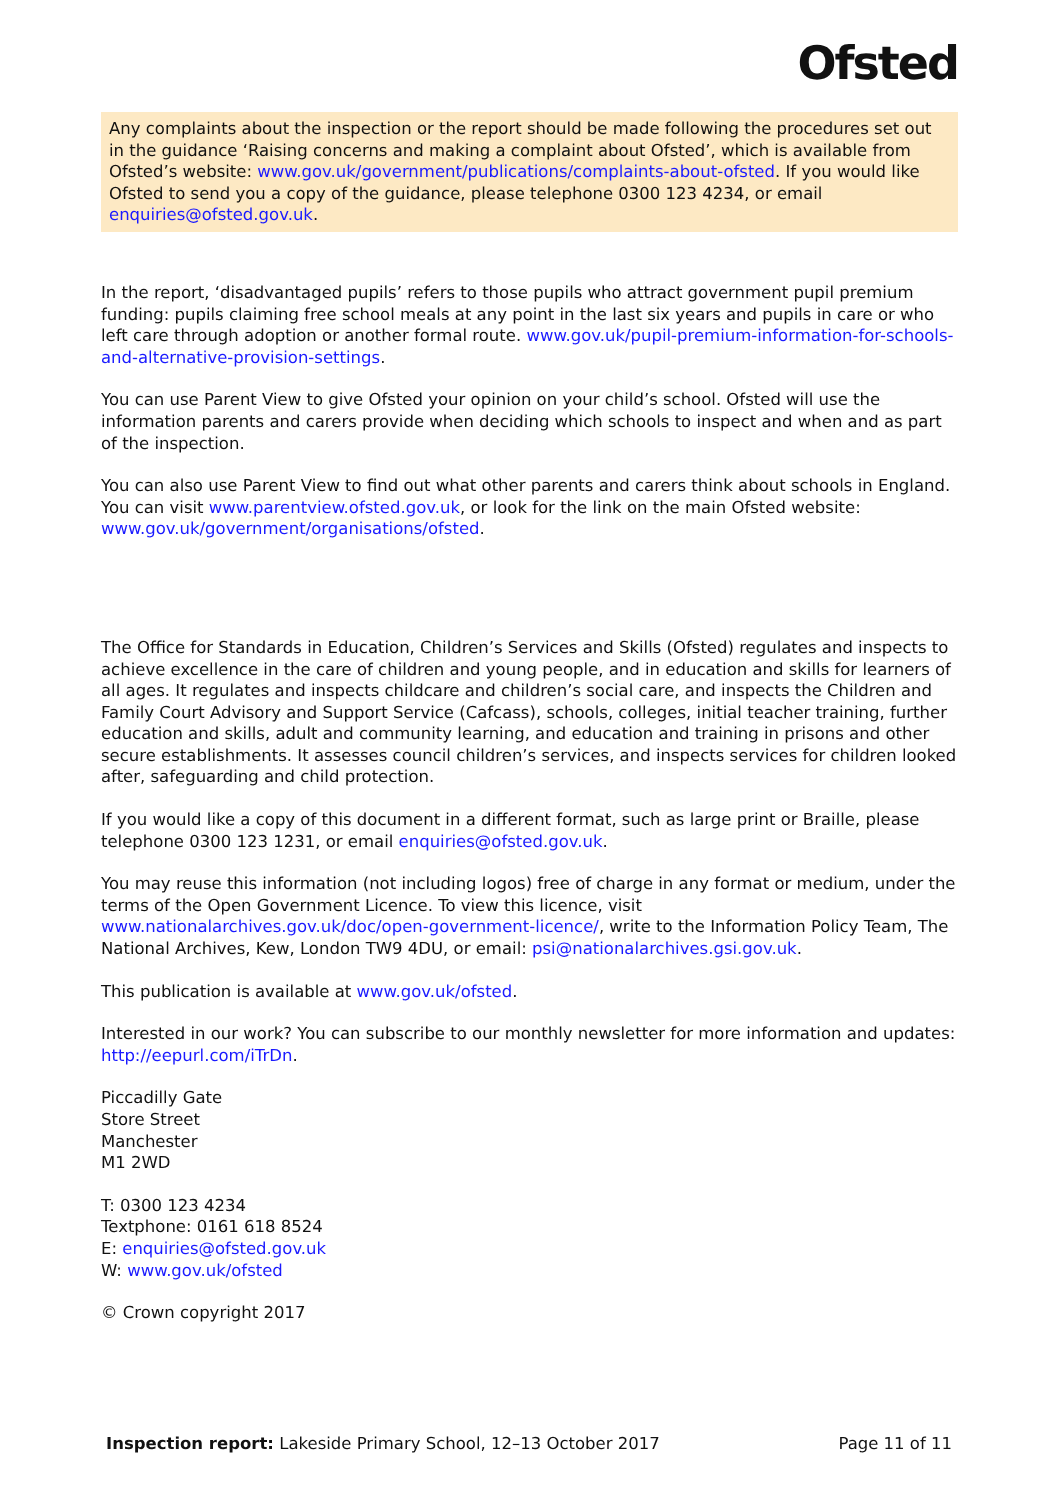Ofsted
Any complaints about the inspection or the report should be made following the procedures set out in the guidance ‘Raising concerns and making a complaint about Ofsted’, which is available from Ofsted’s website: www.gov.uk/government/publications/complaints-about-ofsted. If you would like Ofsted to send you a copy of the guidance, please telephone 0300 123 4234, or email enquiries@ofsted.gov.uk.
In the report, ‘disadvantaged pupils’ refers to those pupils who attract government pupil premium funding: pupils claiming free school meals at any point in the last six years and pupils in care or who left care through adoption or another formal route. www.gov.uk/pupil-premium-information-for-schools-and-alternative-provision-settings.
You can use Parent View to give Ofsted your opinion on your child’s school. Ofsted will use the information parents and carers provide when deciding which schools to inspect and when and as part of the inspection.
You can also use Parent View to find out what other parents and carers think about schools in England. You can visit www.parentview.ofsted.gov.uk, or look for the link on the main Ofsted website: www.gov.uk/government/organisations/ofsted.
The Office for Standards in Education, Children’s Services and Skills (Ofsted) regulates and inspects to achieve excellence in the care of children and young people, and in education and skills for learners of all ages. It regulates and inspects childcare and children’s social care, and inspects the Children and Family Court Advisory and Support Service (Cafcass), schools, colleges, initial teacher training, further education and skills, adult and community learning, and education and training in prisons and other secure establishments. It assesses council children’s services, and inspects services for children looked after, safeguarding and child protection.
If you would like a copy of this document in a different format, such as large print or Braille, please telephone 0300 123 1231, or email enquiries@ofsted.gov.uk.
You may reuse this information (not including logos) free of charge in any format or medium, under the terms of the Open Government Licence. To view this licence, visit www.nationalarchives.gov.uk/doc/open-government-licence/, write to the Information Policy Team, The National Archives, Kew, London TW9 4DU, or email: psi@nationalarchives.gsi.gov.uk.
This publication is available at www.gov.uk/ofsted.
Interested in our work? You can subscribe to our monthly newsletter for more information and updates: http://eepurl.com/iTrDn.
Piccadilly Gate
Store Street
Manchester
M1 2WD
T: 0300 123 4234
Textphone: 0161 618 8524
E: enquiries@ofsted.gov.uk
W: www.gov.uk/ofsted
© Crown copyright 2017
Inspection report: Lakeside Primary School, 12–13 October 2017 Page 11 of 11